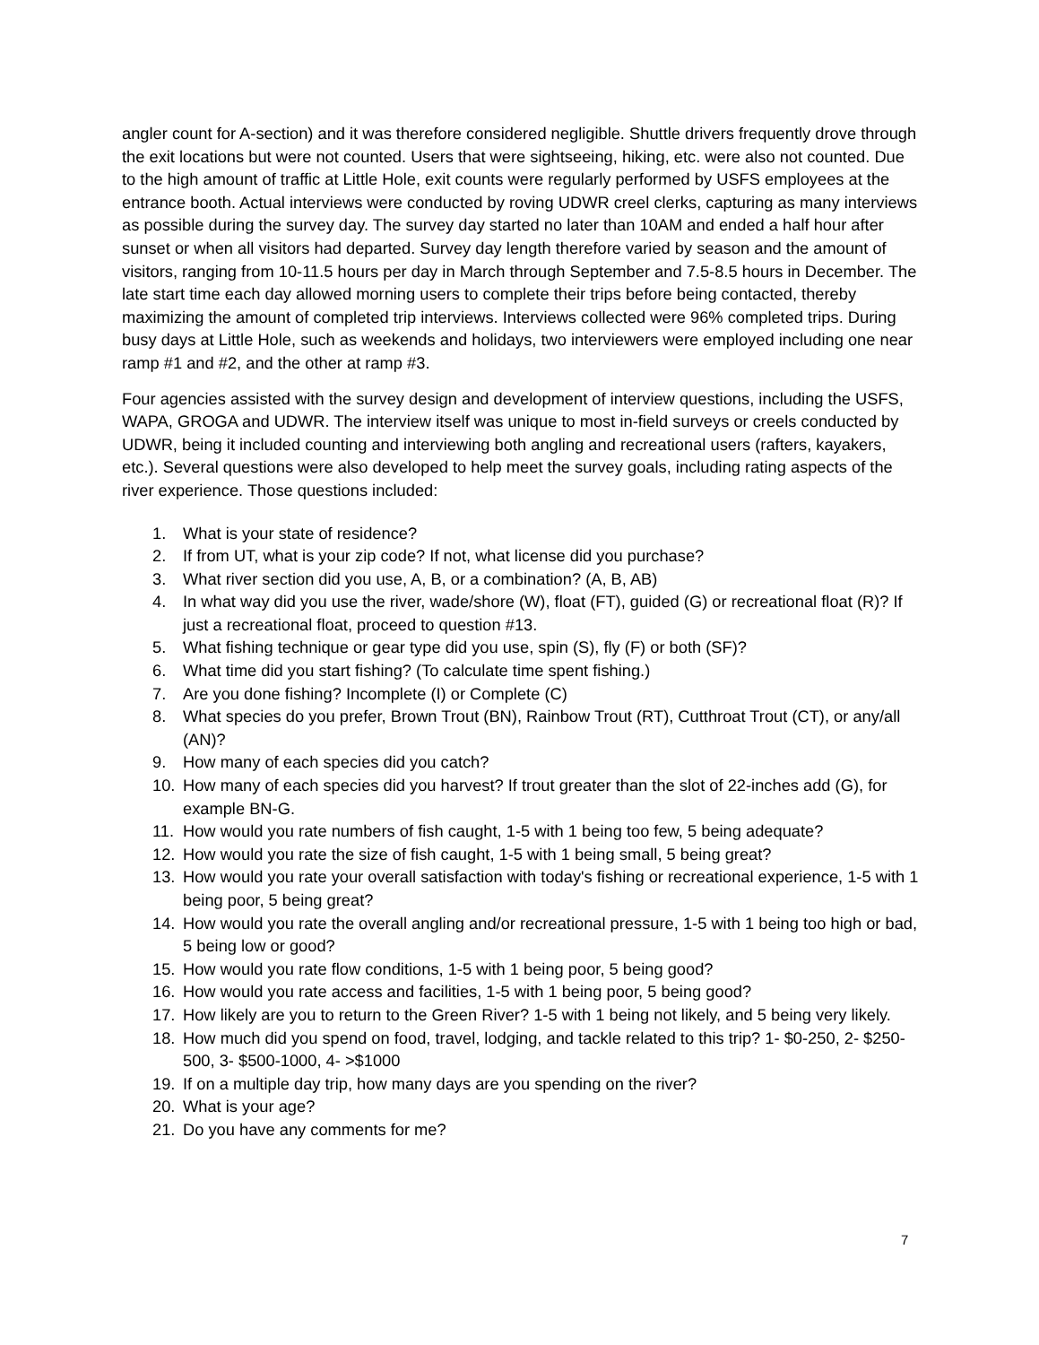angler count for A-section) and it was therefore considered negligible. Shuttle drivers frequently drove through the exit locations but were not counted. Users that were sightseeing, hiking, etc. were also not counted. Due to the high amount of traffic at Little Hole, exit counts were regularly performed by USFS employees at the entrance booth. Actual interviews were conducted by roving UDWR creel clerks, capturing as many interviews as possible during the survey day. The survey day started no later than 10AM and ended a half hour after sunset or when all visitors had departed. Survey day length therefore varied by season and the amount of visitors, ranging from 10-11.5 hours per day in March through September and 7.5-8.5 hours in December. The late start time each day allowed morning users to complete their trips before being contacted, thereby maximizing the amount of completed trip interviews. Interviews collected were 96% completed trips. During busy days at Little Hole, such as weekends and holidays, two interviewers were employed including one near ramp #1 and #2, and the other at ramp #3.
Four agencies assisted with the survey design and development of interview questions, including the USFS, WAPA, GROGA and UDWR. The interview itself was unique to most in-field surveys or creels conducted by UDWR, being it included counting and interviewing both angling and recreational users (rafters, kayakers, etc.). Several questions were also developed to help meet the survey goals, including rating aspects of the river experience. Those questions included:
1. What is your state of residence?
2. If from UT, what is your zip code? If not, what license did you purchase?
3. What river section did you use, A, B, or a combination? (A, B, AB)
4. In what way did you use the river, wade/shore (W), float (FT), guided (G) or recreational float (R)? If just a recreational float, proceed to question #13.
5. What fishing technique or gear type did you use, spin (S), fly (F) or both (SF)?
6. What time did you start fishing? (To calculate time spent fishing.)
7. Are you done fishing? Incomplete (I) or Complete (C)
8. What species do you prefer, Brown Trout (BN), Rainbow Trout (RT), Cutthroat Trout (CT), or any/all (AN)?
9. How many of each species did you catch?
10. How many of each species did you harvest? If trout greater than the slot of 22-inches add (G), for example BN-G.
11. How would you rate numbers of fish caught, 1-5 with 1 being too few, 5 being adequate?
12. How would you rate the size of fish caught, 1-5 with 1 being small, 5 being great?
13. How would you rate your overall satisfaction with today's fishing or recreational experience, 1-5 with 1 being poor, 5 being great?
14. How would you rate the overall angling and/or recreational pressure, 1-5 with 1 being too high or bad, 5 being low or good?
15. How would you rate flow conditions, 1-5 with 1 being poor, 5 being good?
16. How would you rate access and facilities, 1-5 with 1 being poor, 5 being good?
17. How likely are you to return to the Green River? 1-5 with 1 being not likely, and 5 being very likely.
18. How much did you spend on food, travel, lodging, and tackle related to this trip? 1- $0-250, 2- $250-500, 3- $500-1000, 4- >$1000
19. If on a multiple day trip, how many days are you spending on the river?
20. What is your age?
21. Do you have any comments for me?
7